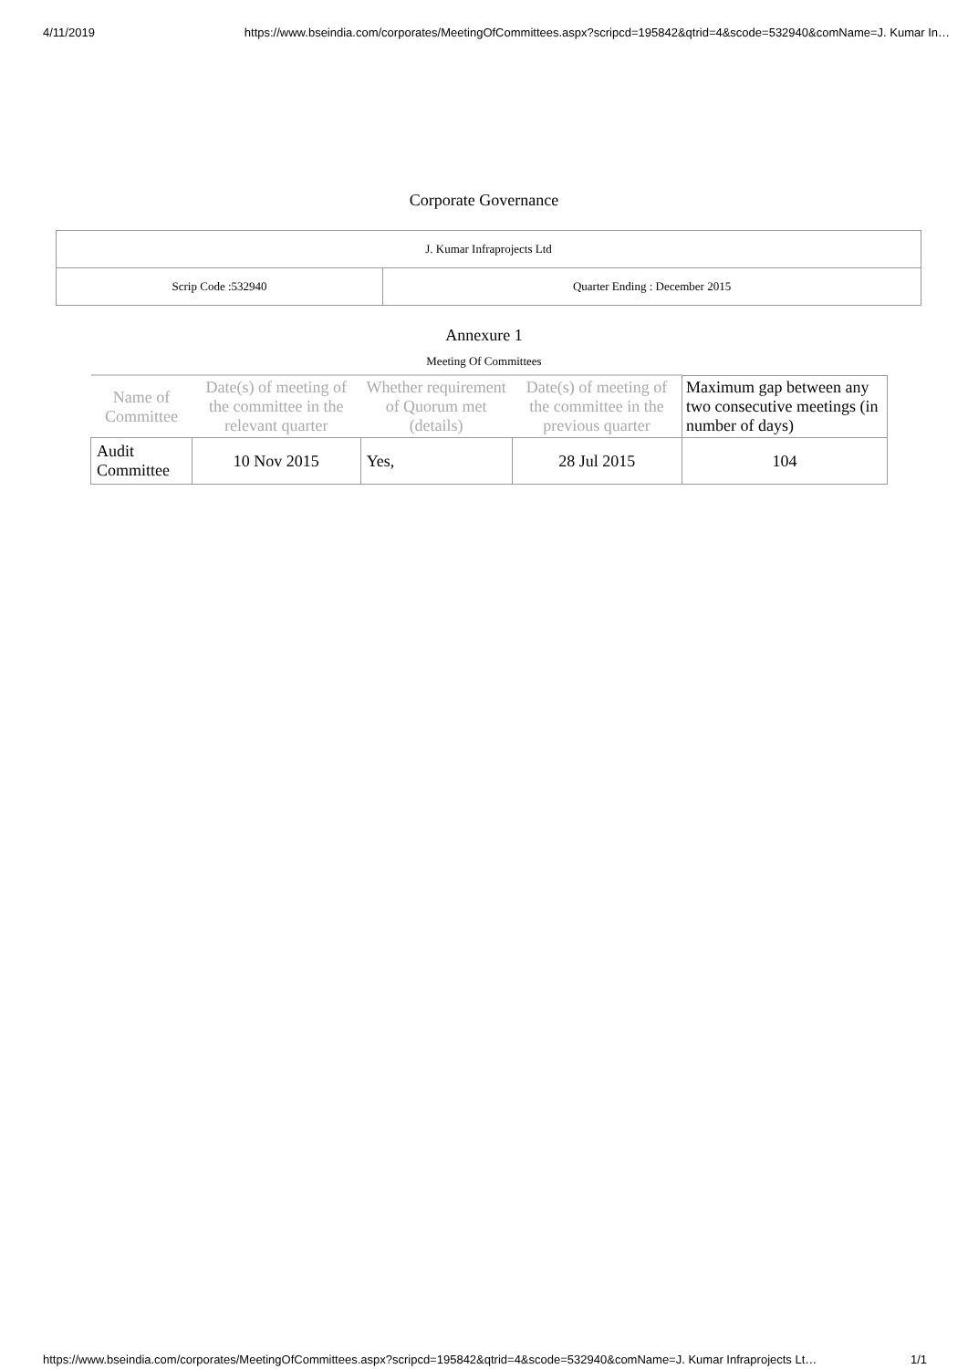4/11/2019 https://www.bseindia.com/corporates/MeetingOfCommittees.aspx?scripcd=195842&qtrid=4&scode=532940&comName=J. Kumar In…
Corporate Governance
| J. Kumar Infraprojects Ltd | |
| Scrip Code :532940 | Quarter Ending : December 2015 |
Annexure 1
Meeting Of Committees
| Name of Committee | Date(s) of meeting of the committee in the relevant quarter | Whether requirement of Quorum met (details) | Date(s) of meeting of the committee in the previous quarter | Maximum gap between any two consecutive meetings (in number of days) |
| --- | --- | --- | --- | --- |
| Audit Committee | 10 Nov 2015 | Yes, | 28 Jul 2015 | 104 |
https://www.bseindia.com/corporates/MeetingOfCommittees.aspx?scripcd=195842&qtrid=4&scode=532940&comName=J. Kumar Infraprojects Lt… 1/1